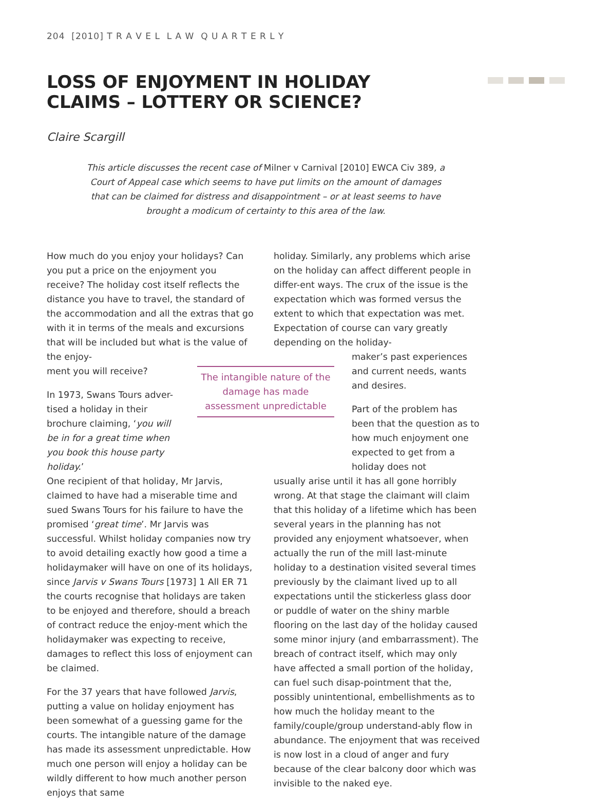204 [2010] T R A V E L L A W Q U A R T E R L Y
LOSS OF ENJOYMENT IN HOLIDAY CLAIMS – LOTTERY OR SCIENCE?
Claire Scargill
This article discusses the recent case of Milner v Carnival [2010] EWCA Civ 389, a Court of Appeal case which seems to have put limits on the amount of damages that can be claimed for distress and disappointment – or at least seems to have brought a modicum of certainty to this area of the law.
How much do you enjoy your holidays? Can you put a price on the enjoyment you receive? The holiday cost itself reflects the distance you have to travel, the standard of the accommodation and all the extras that go with it in terms of the meals and excursions that will be included but what is the value of the enjoy-
ment you will receive?
In 1973, Swans Tours adver-tised a holiday in their brochure claiming, ‘you will be in for a great time when you book this house party holiday.’
One recipient of that holiday, Mr Jarvis, claimed to have had a miserable time and sued Swans Tours for his failure to have the promised ‘great time’. Mr Jarvis was successful. Whilst holiday companies now try to avoid detailing exactly how good a time a holidaymaker will have on one of its holidays, since Jarvis v Swans Tours [1973] 1 All ER 71 the courts recognise that holidays are taken to be enjoyed and therefore, should a breach of contract reduce the enjoy-ment which the holidaymaker was expecting to receive, damages to reflect this loss of enjoyment can be claimed.
For the 37 years that have followed Jarvis, putting a value on holiday enjoyment has been somewhat of a guessing game for the courts. The intangible nature of the damage has made its assessment unpredictable. How much one person will enjoy a holiday can be wildly different to how much another person enjoys that same
The intangible nature of the damage has made assessment unpredictable
holiday. Similarly, any problems which arise on the holiday can affect different people in differ-ent ways. The crux of the issue is the expectation which was formed versus the extent to which that expectation was met. Expectation of course can vary greatly depending on the holiday-
maker’s past experiences and current needs, wants and desires.
Part of the problem has been that the question as to how much enjoyment one expected to get from a holiday does not
usually arise until it has all gone horribly wrong. At that stage the claimant will claim that this holiday of a lifetime which has been several years in the planning has not provided any enjoyment whatsoever, when actually the run of the mill last-minute holiday to a destination visited several times previously by the claimant lived up to all expectations until the stickerless glass door or puddle of water on the shiny marble flooring on the last day of the holiday caused some minor injury (and embarrassment). The breach of contract itself, which may only have affected a small portion of the holiday, can fuel such disap-pointment that the, possibly unintentional, embellishments as to how much the holiday meant to the family/couple/group understand-ably flow in abundance. The enjoyment that was received is now lost in a cloud of anger and fury because of the clear balcony door which was invisible to the naked eye.